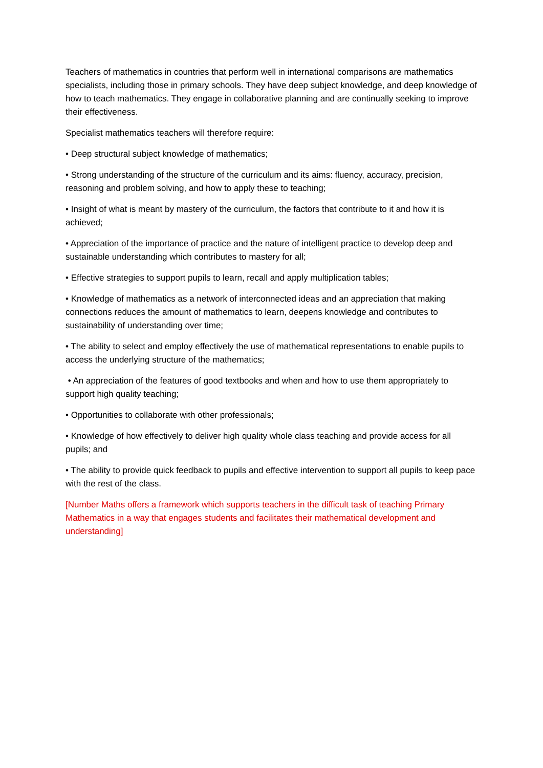Teachers of mathematics in countries that perform well in international comparisons are mathematics specialists, including those in primary schools. They have deep subject knowledge, and deep knowledge of how to teach mathematics. They engage in collaborative planning and are continually seeking to improve their effectiveness.
Specialist mathematics teachers will therefore require:
• Deep structural subject knowledge of mathematics;
• Strong understanding of the structure of the curriculum and its aims: fluency, accuracy, precision, reasoning and problem solving, and how to apply these to teaching;
• Insight of what is meant by mastery of the curriculum, the factors that contribute to it and how it is achieved;
• Appreciation of the importance of practice and the nature of intelligent practice to develop deep and sustainable understanding which contributes to mastery for all;
• Effective strategies to support pupils to learn, recall and apply multiplication tables;
• Knowledge of mathematics as a network of interconnected ideas and an appreciation that making connections reduces the amount of mathematics to learn, deepens knowledge and contributes to sustainability of understanding over time;
• The ability to select and employ effectively the use of mathematical representations to enable pupils to access the underlying structure of the mathematics;
• An appreciation of the features of good textbooks and when and how to use them appropriately to support high quality teaching;
• Opportunities to collaborate with other professionals;
• Knowledge of how effectively to deliver high quality whole class teaching and provide access for all pupils; and
• The ability to provide quick feedback to pupils and effective intervention to support all pupils to keep pace with the rest of the class.
[Number Maths offers a framework which supports teachers in the difficult task of teaching Primary Mathematics in a way that engages students and facilitates their mathematical development and understanding]